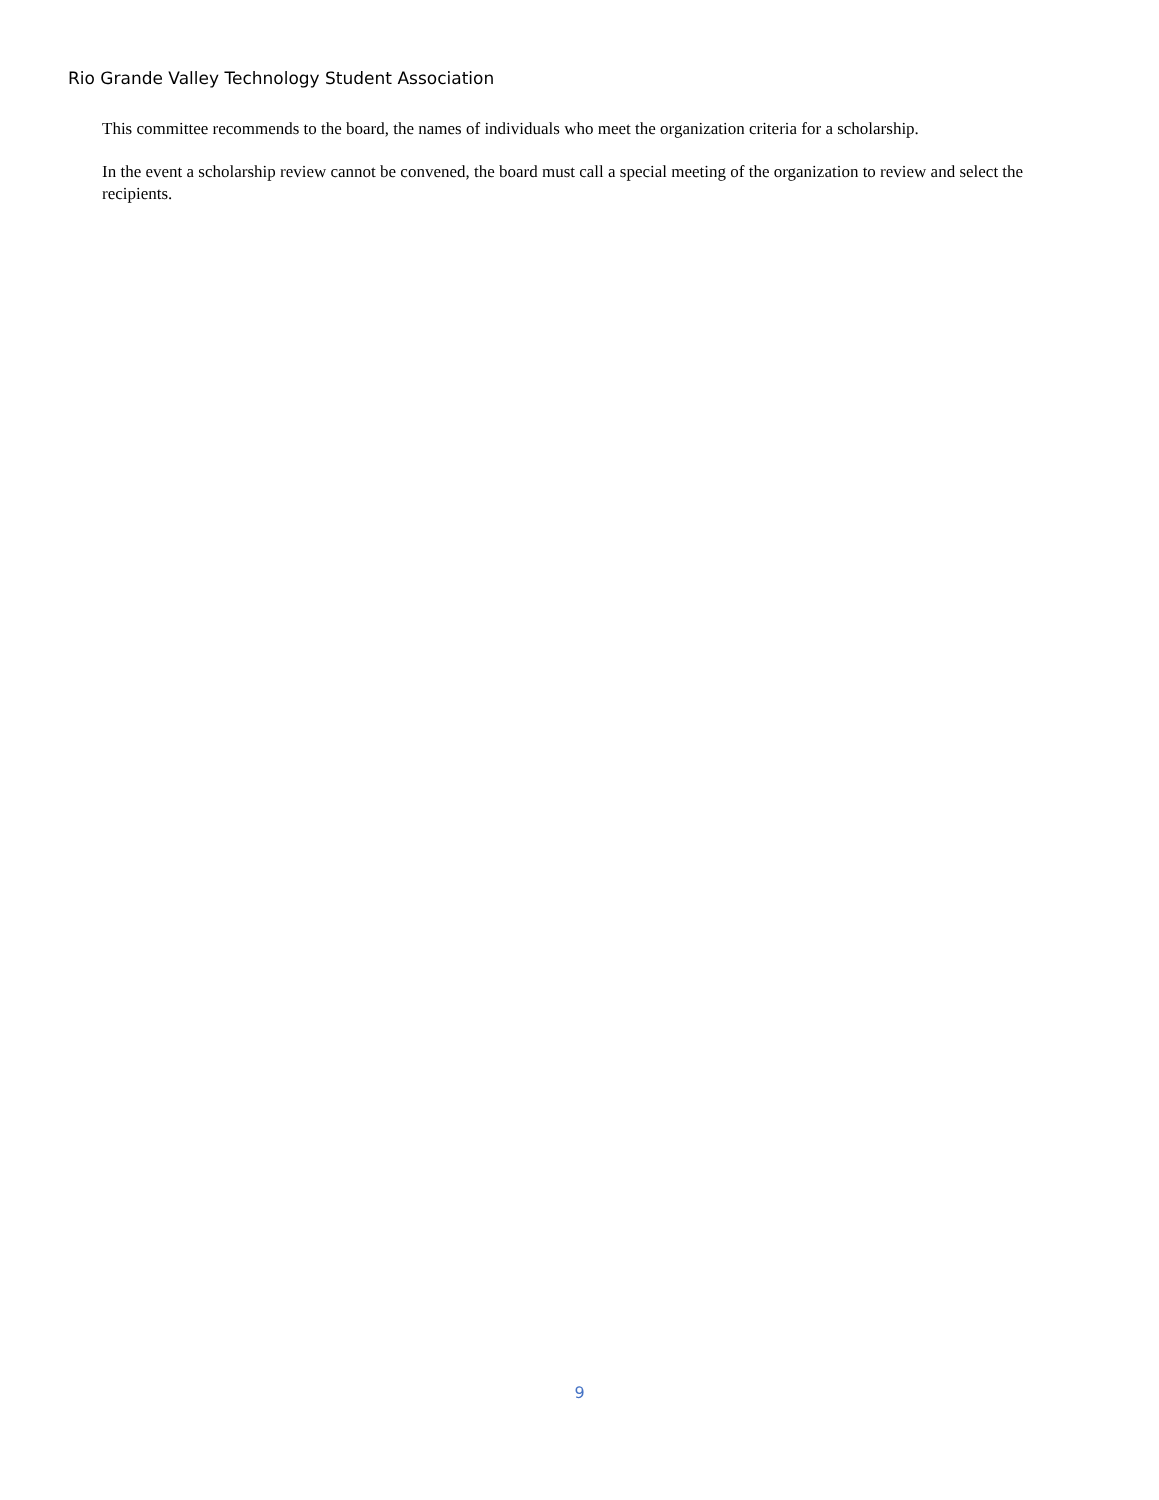Rio Grande Valley Technology Student Association
This committee recommends to the board, the names of individuals who meet the organization criteria for a scholarship.
In the event a scholarship review cannot be convened, the board must call a special meeting of the organization to review and select the recipients.
9